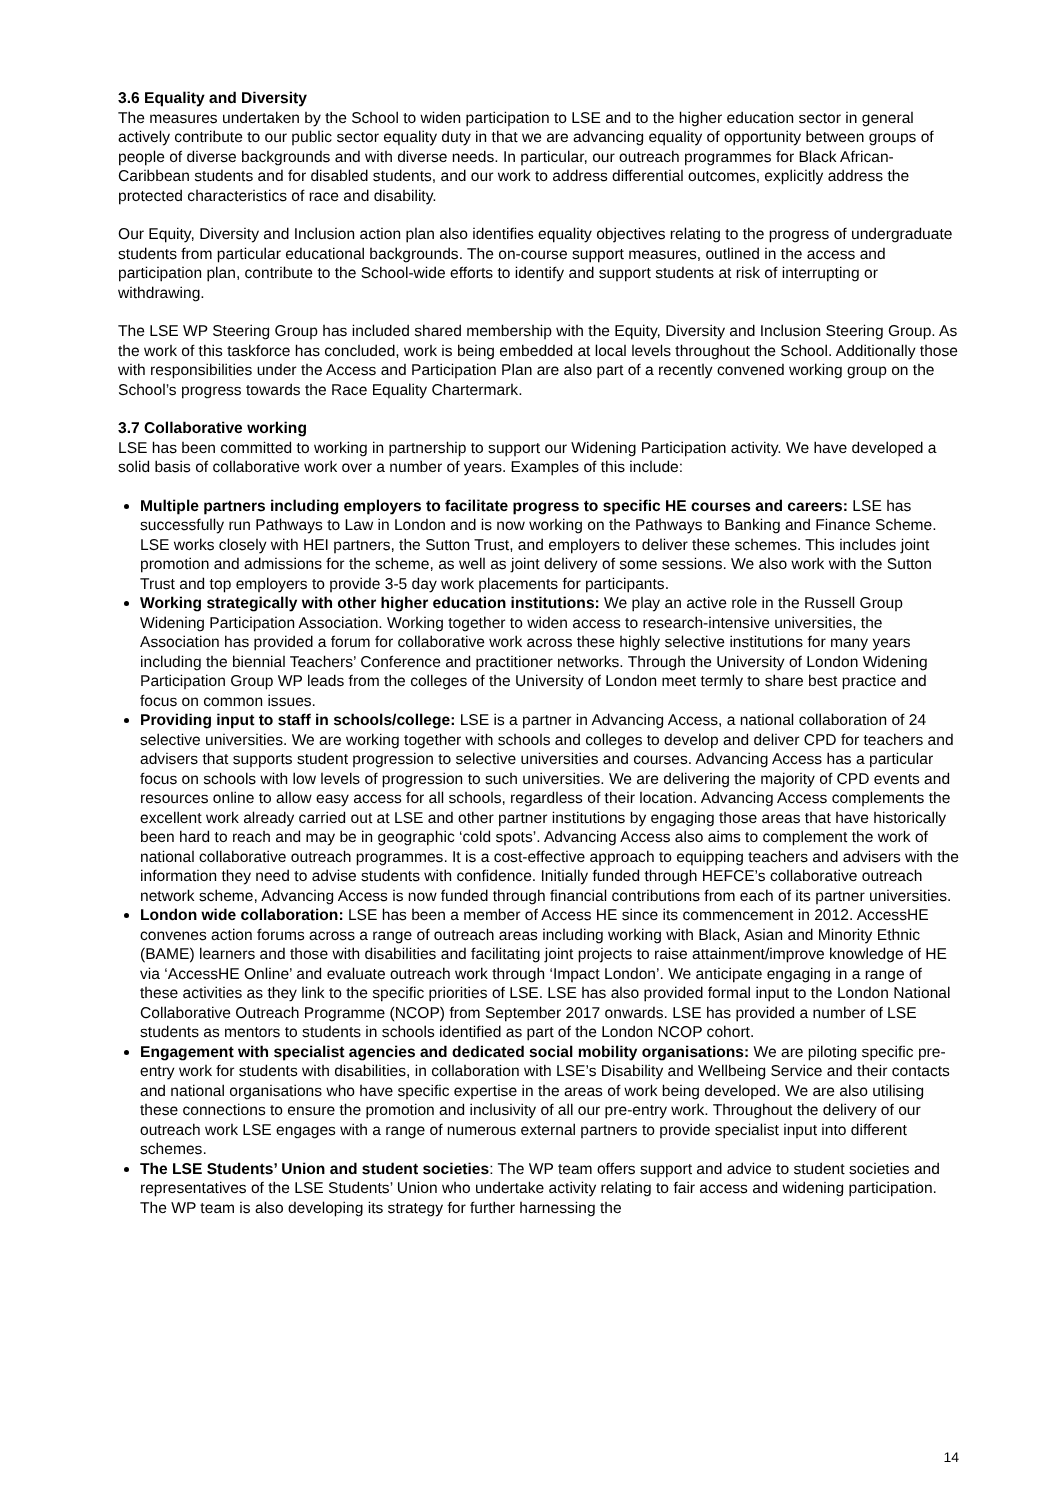3.6 Equality and Diversity
The measures undertaken by the School to widen participation to LSE and to the higher education sector in general actively contribute to our public sector equality duty in that we are advancing equality of opportunity between groups of people of diverse backgrounds and with diverse needs. In particular, our outreach programmes for Black African-Caribbean students and for disabled students, and our work to address differential outcomes, explicitly address the protected characteristics of race and disability.
Our Equity, Diversity and Inclusion action plan also identifies equality objectives relating to the progress of undergraduate students from particular educational backgrounds. The on-course support measures, outlined in the access and participation plan, contribute to the School-wide efforts to identify and support students at risk of interrupting or withdrawing.
The LSE WP Steering Group has included shared membership with the Equity, Diversity and Inclusion Steering Group. As the work of this taskforce has concluded, work is being embedded at local levels throughout the School. Additionally those with responsibilities under the Access and Participation Plan are also part of a recently convened working group on the School’s progress towards the Race Equality Chartermark.
3.7 Collaborative working
LSE has been committed to working in partnership to support our Widening Participation activity. We have developed a solid basis of collaborative work over a number of years. Examples of this include:
Multiple partners including employers to facilitate progress to specific HE courses and careers: LSE has successfully run Pathways to Law in London and is now working on the Pathways to Banking and Finance Scheme. LSE works closely with HEI partners, the Sutton Trust, and employers to deliver these schemes. This includes joint promotion and admissions for the scheme, as well as joint delivery of some sessions. We also work with the Sutton Trust and top employers to provide 3-5 day work placements for participants.
Working strategically with other higher education institutions: We play an active role in the Russell Group Widening Participation Association. Working together to widen access to research-intensive universities, the Association has provided a forum for collaborative work across these highly selective institutions for many years including the biennial Teachers’ Conference and practitioner networks. Through the University of London Widening Participation Group WP leads from the colleges of the University of London meet termly to share best practice and focus on common issues.
Providing input to staff in schools/college: LSE is a partner in Advancing Access, a national collaboration of 24 selective universities. We are working together with schools and colleges to develop and deliver CPD for teachers and advisers that supports student progression to selective universities and courses. Advancing Access has a particular focus on schools with low levels of progression to such universities. We are delivering the majority of CPD events and resources online to allow easy access for all schools, regardless of their location. Advancing Access complements the excellent work already carried out at LSE and other partner institutions by engaging those areas that have historically been hard to reach and may be in geographic ‘cold spots’. Advancing Access also aims to complement the work of national collaborative outreach programmes. It is a cost-effective approach to equipping teachers and advisers with the information they need to advise students with confidence. Initially funded through HEFCE’s collaborative outreach network scheme, Advancing Access is now funded through financial contributions from each of its partner universities.
London wide collaboration: LSE has been a member of Access HE since its commencement in 2012. AccessHE convenes action forums across a range of outreach areas including working with Black, Asian and Minority Ethnic (BAME) learners and those with disabilities and facilitating joint projects to raise attainment/improve knowledge of HE via ‘AccessHE Online’ and evaluate outreach work through ‘Impact London’. We anticipate engaging in a range of these activities as they link to the specific priorities of LSE. LSE has also provided formal input to the London National Collaborative Outreach Programme (NCOP) from September 2017 onwards. LSE has provided a number of LSE students as mentors to students in schools identified as part of the London NCOP cohort.
Engagement with specialist agencies and dedicated social mobility organisations: We are piloting specific pre-entry work for students with disabilities, in collaboration with LSE’s Disability and Wellbeing Service and their contacts and national organisations who have specific expertise in the areas of work being developed. We are also utilising these connections to ensure the promotion and inclusivity of all our pre-entry work. Throughout the delivery of our outreach work LSE engages with a range of numerous external partners to provide specialist input into different schemes.
The LSE Students’ Union and student societies: The WP team offers support and advice to student societies and representatives of the LSE Students’ Union who undertake activity relating to fair access and widening participation. The WP team is also developing its strategy for further harnessing the
14